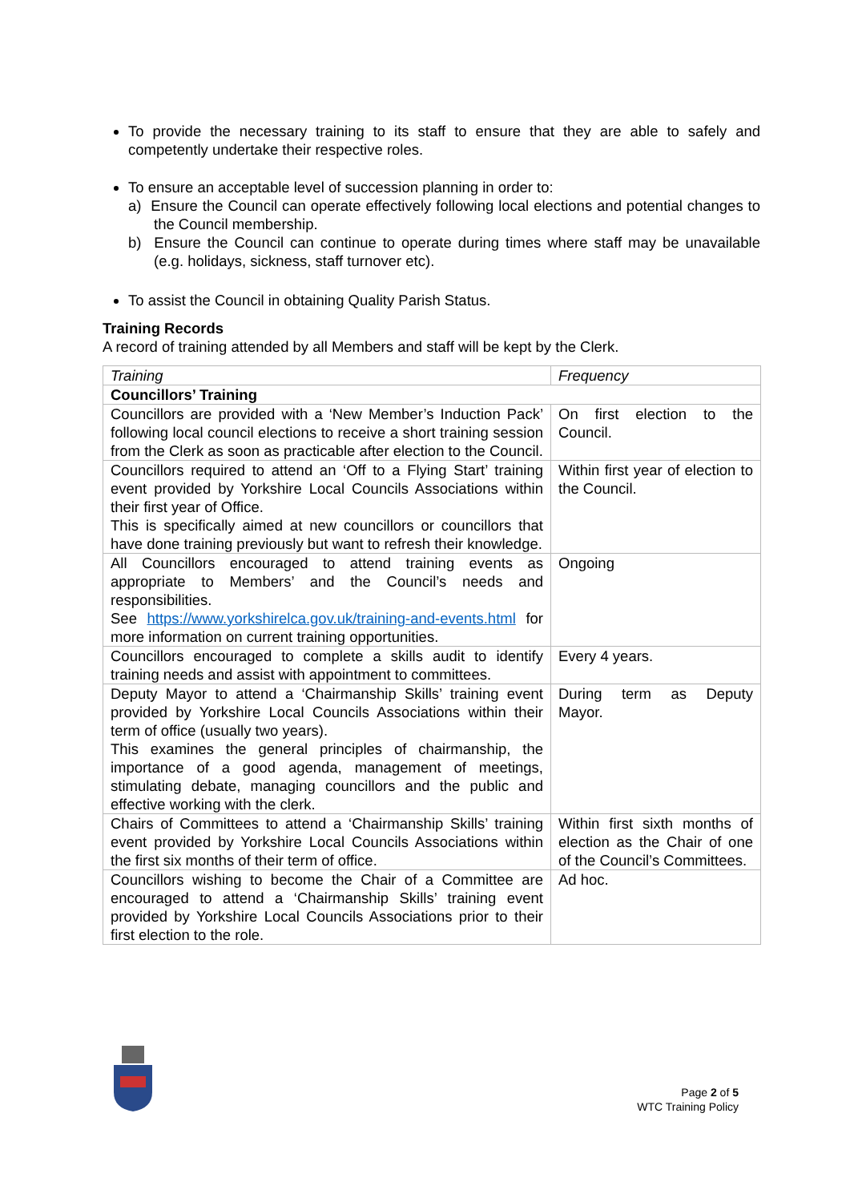To provide the necessary training to its staff to ensure that they are able to safely and competently undertake their respective roles.
To ensure an acceptable level of succession planning in order to:
a) Ensure the Council can operate effectively following local elections and potential changes to the Council membership.
b) Ensure the Council can continue to operate during times where staff may be unavailable (e.g. holidays, sickness, staff turnover etc).
To assist the Council in obtaining Quality Parish Status.
Training Records
A record of training attended by all Members and staff will be kept by the Clerk.
| Training | Frequency |
| --- | --- |
| Councillors’ Training | |
| Councillors are provided with a ‘New Member’s Induction Pack’ following local council elections to receive a short training session from the Clerk as soon as practicable after election to the Council. | On first election to the Council. |
| Councillors required to attend an ‘Off to a Flying Start’ training event provided by Yorkshire Local Councils Associations within their first year of Office. This is specifically aimed at new councillors or councillors that have done training previously but want to refresh their knowledge. | Within first year of election to the Council. |
| All Councillors encouraged to attend training events as appropriate to Members’ and the Council’s needs and responsibilities. See https://www.yorkshirelca.gov.uk/training-and-events.html for more information on current training opportunities. | Ongoing |
| Councillors encouraged to complete a skills audit to identify training needs and assist with appointment to committees. | Every 4 years. |
| Deputy Mayor to attend a ‘Chairmanship Skills’ training event provided by Yorkshire Local Councils Associations within their term of office (usually two years). This examines the general principles of chairmanship, the importance of a good agenda, management of meetings, stimulating debate, managing councillors and the public and effective working with the clerk. | During term as Deputy Mayor. |
| Chairs of Committees to attend a ‘Chairmanship Skills’ training event provided by Yorkshire Local Councils Associations within the first six months of their term of office. | Within first sixth months of election as the Chair of one of the Council’s Committees. |
| Councillors wishing to become the Chair of a Committee are encouraged to attend a ‘Chairmanship Skills’ training event provided by Yorkshire Local Councils Associations prior to their first election to the role. | Ad hoc. |
Page 2 of 5
WTC Training Policy